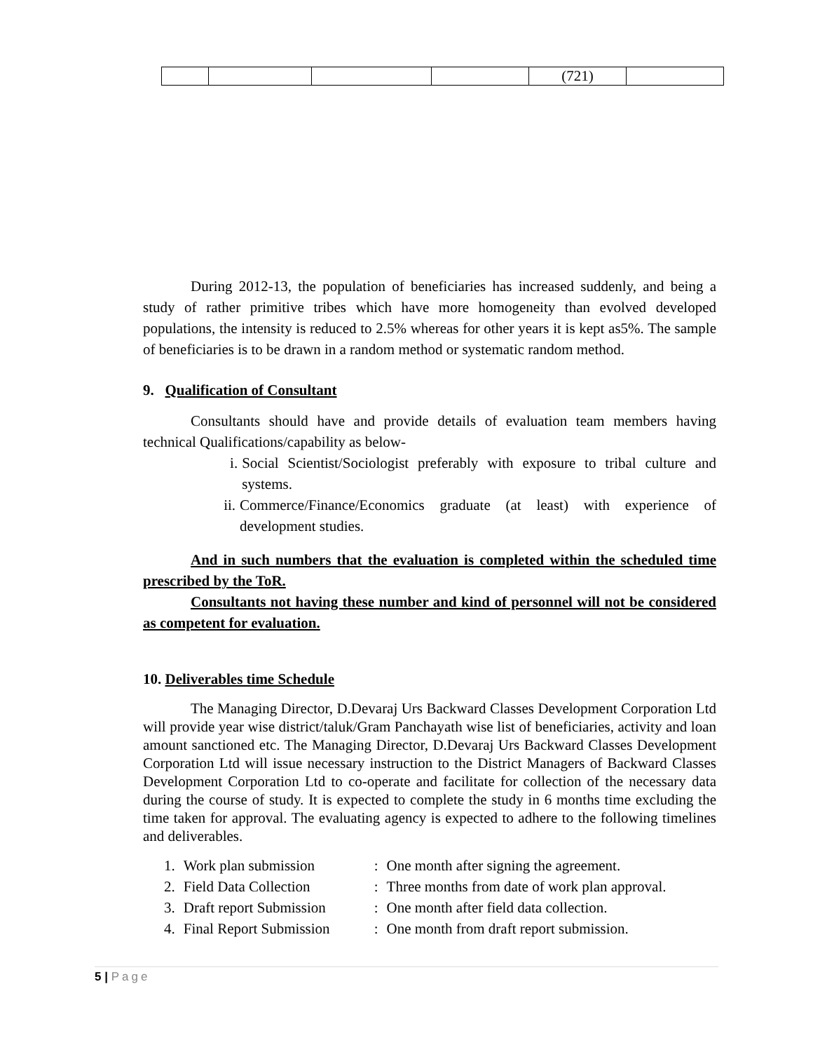| | | | | (721) | |
During 2012-13, the population of beneficiaries has increased suddenly, and being a study of rather primitive tribes which have more homogeneity than evolved developed populations, the intensity is reduced to 2.5% whereas for other years it is kept as5%. The sample of beneficiaries is to be drawn in a random method or systematic random method.
9. Qualification of Consultant
Consultants should have and provide details of evaluation team members having technical Qualifications/capability as below-
i. Social Scientist/Sociologist preferably with exposure to tribal culture and systems.
ii.
Commerce/Finance/Economics graduate (at least) with experience of development studies.
And in such numbers that the evaluation is completed within the scheduled time prescribed by the ToR.
Consultants not having these number and kind of personnel will not be considered as competent for evaluation.
10. Deliverables time Schedule
The Managing Director, D.Devaraj Urs Backward Classes Development Corporation Ltd will provide year wise district/taluk/Gram Panchayath wise list of beneficiaries, activity and loan amount sanctioned etc. The Managing Director, D.Devaraj Urs Backward Classes Development Corporation Ltd will issue necessary instruction to the District Managers of Backward Classes Development Corporation Ltd to co-operate and facilitate for collection of the necessary data during the course of study. It is expected to complete the study in 6 months time excluding the time taken for approval. The evaluating agency is expected to adhere to the following timelines and deliverables.
| 1. | Work plan submission | : | One month after signing the agreement. |
| 2. | Field Data Collection | : | Three months from date of work plan approval. |
| 3. | Draft report Submission | : | One month after field data collection. |
| 4. | Final Report Submission | : | One month from draft report submission. |
5 | Page